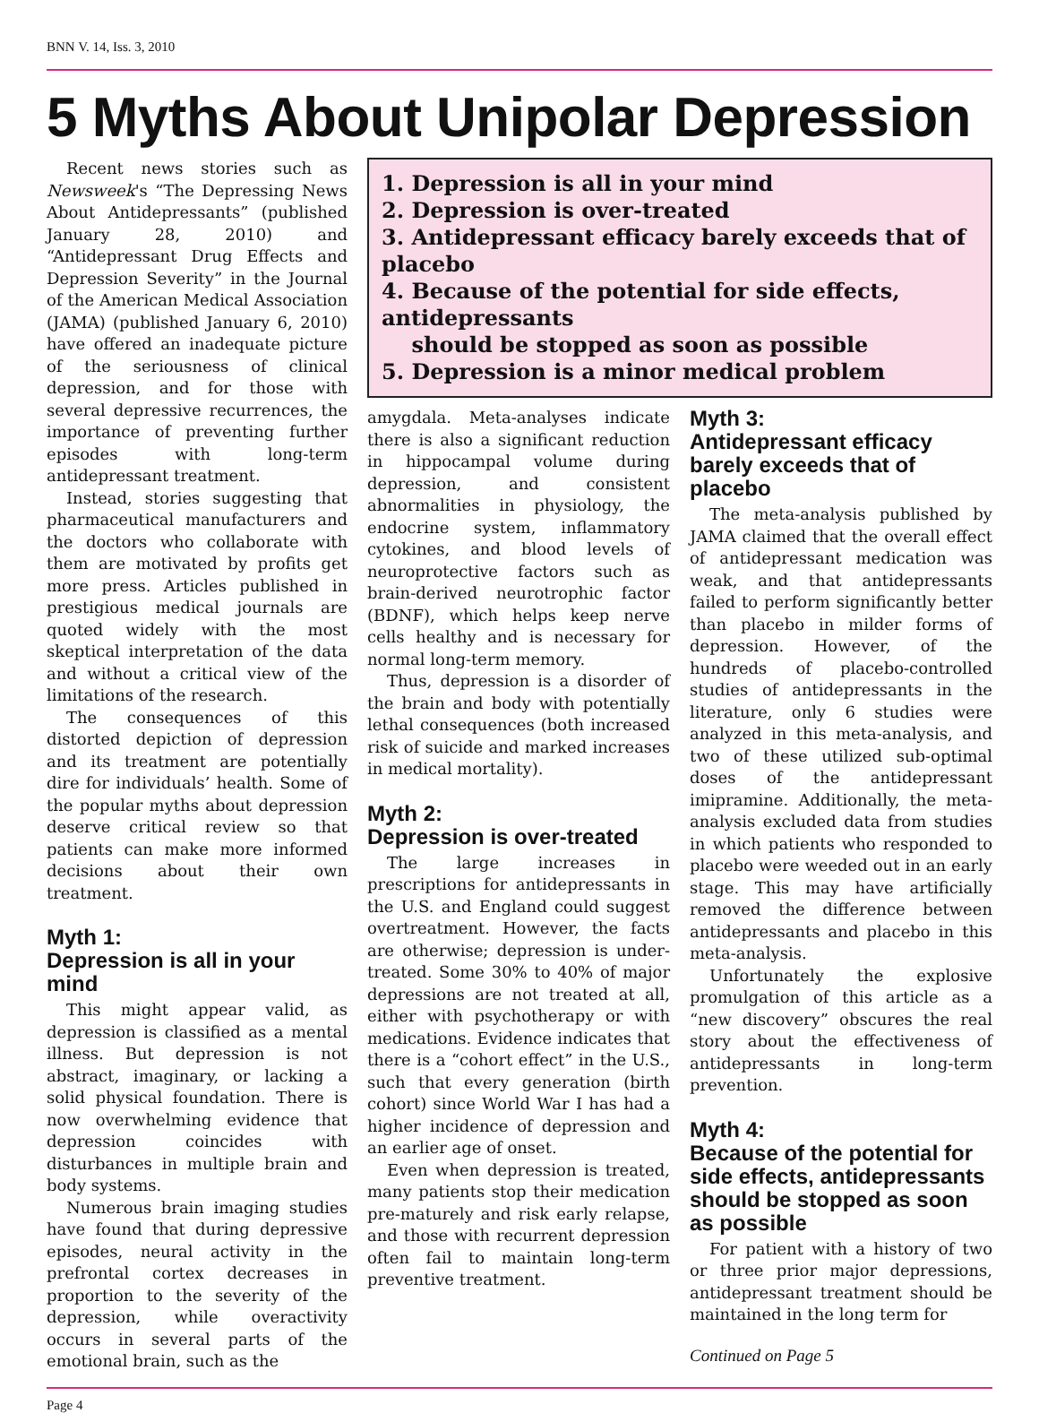BNN V. 14, Iss. 3, 2010
5 Myths About Unipolar Depression
Recent news stories such as Newsweek's “The Depressing News About Antidepressants” (published January 28, 2010) and “Antidepressant Drug Effects and Depression Severity” in the Journal of the American Medical Association (JAMA) (published January 6, 2010) have offered an inadequate picture of the seriousness of clinical depression, and for those with several depressive recurrences, the importance of preventing further episodes with long-term antidepressant treatment.
Instead, stories suggesting that pharmaceutical manufacturers and the doctors who collaborate with them are motivated by profits get more press. Articles published in prestigious medical journals are quoted widely with the most skeptical interpretation of the data and without a critical view of the limitations of the research.
The consequences of this distorted depiction of depression and its treatment are potentially dire for individuals’ health. Some of the popular myths about depression deserve critical review so that patients can make more informed decisions about their own treatment.
Myth 1:
Depression is all in your mind
This might appear valid, as depression is classified as a mental illness. But depression is not abstract, imaginary, or lacking a solid physical foundation. There is now overwhelming evidence that depression coincides with disturbances in multiple brain and body systems.
Numerous brain imaging studies have found that during depressive episodes, neural activity in the prefrontal cortex decreases in proportion to the severity of the depression, while overactivity occurs in several parts of the emotional brain, such as the
1. Depression is all in your mind
2. Depression is over-treated
3. Antidepressant efficacy barely exceeds that of placebo
4. Because of the potential for side effects, antidepressants
should be stopped as soon as possible
5. Depression is a minor medical problem
amygdala. Meta-analyses indicate there is also a significant reduction in hippocampal volume during depression, and consistent abnormalities in physiology, the endocrine system, inflammatory cytokines, and blood levels of neuroprotective factors such as brain-derived neurotrophic factor (BDNF), which helps keep nerve cells healthy and is necessary for normal long-term memory.
Thus, depression is a disorder of the brain and body with potentially lethal consequences (both increased risk of suicide and marked increases in medical mortality).
Myth 2:
Depression is over-treated
The large increases in prescriptions for antidepressants in the U.S. and England could suggest overtreatment. However, the facts are otherwise; depression is under-treated. Some 30% to 40% of major depressions are not treated at all, either with psychotherapy or with medications. Evidence indicates that there is a “cohort effect” in the U.S., such that every generation (birth cohort) since World War I has had a higher incidence of depression and an earlier age of onset.
Even when depression is treated, many patients stop their medication pre-maturely and risk early relapse, and those with recurrent depression often fail to maintain long-term preventive treatment.
Myth 3:
Antidepressant efficacy barely exceeds that of placebo
The meta-analysis published by JAMA claimed that the overall effect of antidepressant medication was weak, and that antidepressants failed to perform significantly better than placebo in milder forms of depression. However, of the hundreds of placebo-controlled studies of antidepressants in the literature, only 6 studies were analyzed in this meta-analysis, and two of these utilized sub-optimal doses of the antidepressant imipramine. Additionally, the meta-analysis excluded data from studies in which patients who responded to placebo were weeded out in an early stage. This may have artificially removed the difference between antidepressants and placebo in this meta-analysis.
Unfortunately the explosive promulgation of this article as a “new discovery” obscures the real story about the effectiveness of antidepressants in long-term prevention.
Myth 4:
Because of the potential for side effects, antidepressants should be stopped as soon as possible
For patient with a history of two or three prior major depressions, antidepressant treatment should be maintained in the long term for
Continued on Page 5
Page 4